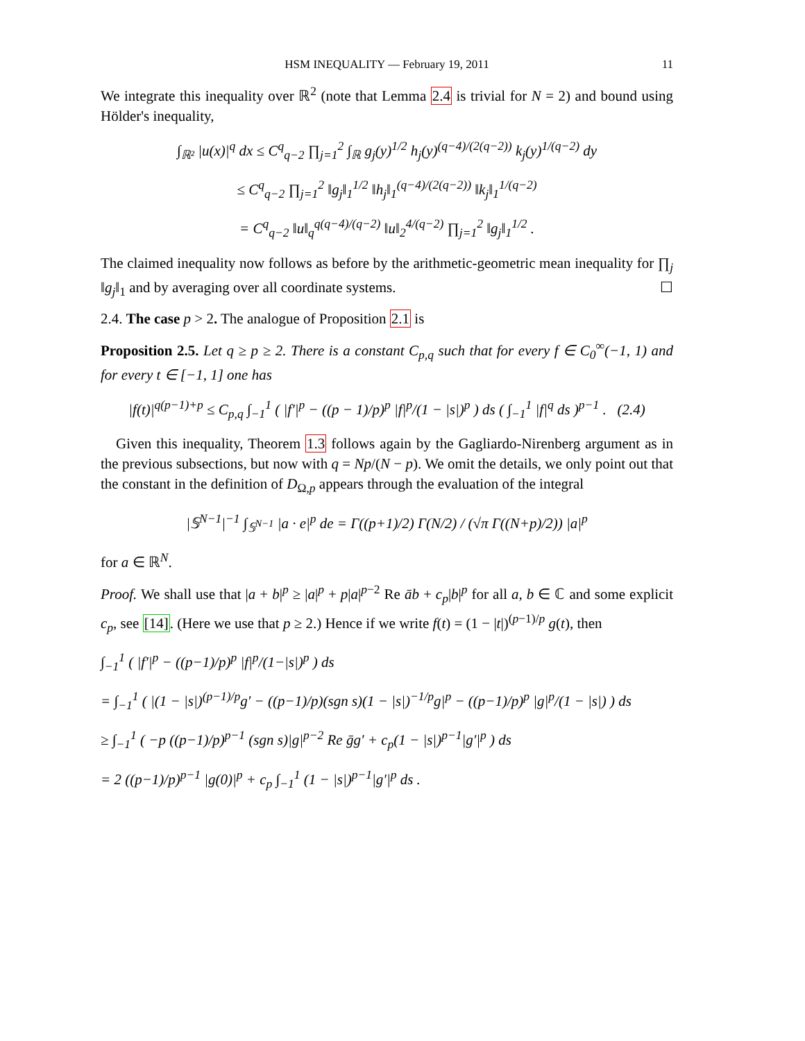HSM INEQUALITY — February 19, 2011 11
We integrate this inequality over ℝ<sup>2</sup> (note that Lemma 2.4 is trivial for N = 2) and bound using Hölder's inequality,
∫<sub>ℝ²</sub> |u(x)|<sup>q</sup> dx ≤ C<sup>q</sup><sub>q−2</sub> ∏<sub>j=1</sub><sup>2</sup> ∫<sub>ℝ</sub> g<sub>j</sub>(y)<sup>1/2</sup> h<sub>j</sub>(y)<sup>(q−4)/(2(q−2))</sup> k<sub>j</sub>(y)<sup>1/(q−2)</sup> dy
≤ C<sup>q</sup><sub>q−2</sub> ∏<sub>j=1</sub><sup>2</sup> ‖g<sub>j</sub>‖<sub>1</sub><sup>1/2</sup> ‖h<sub>j</sub>‖<sub>1</sub><sup>(q−4)/(2(q−2))</sup> ‖k<sub>j</sub>‖<sub>1</sub><sup>1/(q−2)</sup>
= C<sup>q</sup><sub>q−2</sub> ‖u‖<sub>q</sub><sup>q(q−4)/(q−2)</sup> ‖u‖<sub>2</sub><sup>4/(q−2)</sup> ∏<sub>j=1</sub><sup>2</sup> ‖g<sub>j</sub>‖<sub>1</sub><sup>1/2</sup> .
The claimed inequality now follows as before by the arithmetic-geometric mean inequality for ∏<sub>j</sub> ‖g<sub>j</sub>‖<sub>1</sub> and by averaging over all coordinate systems. ☐
2.4. The case p > 2. The analogue of Proposition 2.1 is
Proposition 2.5. Let q ≥ p ≥ 2. There is a constant C<sub>p,q</sub> such that for every f ∈ C<sub>0</sub><sup>∞</sup>(−1, 1) and for every t ∈ [−1, 1] one has
|f(t)|<sup>q(p−1)+p</sup> ≤ C<sub>p,q</sub> ∫<sub>−1</sub><sup>1</sup> ( |f′|<sup>p</sup> − ((p − 1)/p)<sup>p</sup> |f|<sup>p</sup>/(1 − |s|)<sup>p</sup> ) ds ( ∫<sub>−1</sub><sup>1</sup> |f|<sup>q</sup> ds )<sup>p−1</sup> . (2.4)
Given this inequality, Theorem 1.3 follows again by the Gagliardo-Nirenberg argument as in the previous subsections, but now with q = Np/(N − p). We omit the details, we only point out that the constant in the definition of D<sub>Ω,p</sub> appears through the evaluation of the integral
|𝕊<sup>N−1</sup>|<sup>−1</sup> ∫<sub>𝕊<sup>N−1</sup></sub> |a · e|<sup>p</sup> de = Γ((p+1)/2) Γ(N/2) / (√π Γ((N+p)/2)) |a|<sup>p</sup>
for a ∈ ℝ<sup>N</sup>.
Proof. We shall use that |a + b|<sup>p</sup> ≥ |a|<sup>p</sup> + p|a|<sup>p−2</sup> Re āb + c<sub>p</sub>|b|<sup>p</sup> for all a, b ∈ ℂ and some explicit c<sub>p</sub>, see [14]. (Here we use that p ≥ 2.) Hence if we write f(t) = (1 − |t|)<sup>(p−1)/p</sup> g(t), then
∫<sub>−1</sub><sup>1</sup> ( |f′|<sup>p</sup> − ((p−1)/p)<sup>p</sup> |f|<sup>p</sup>/(1−|s|)<sup>p</sup> ) ds
= ∫<sub>−1</sub><sup>1</sup> ( |(1 − |s|)<sup>(p−1)/p</sup>g′ − ((p−1)/p)(sgn s)(1 − |s|)<sup>−1/p</sup>g|<sup>p</sup> − ((p−1)/p)<sup>p</sup> |g|<sup>p</sup>/(1 − |s|) ) ds
≥ ∫<sub>−1</sub><sup>1</sup> ( −p ((p−1)/p)<sup>p−1</sup> (sgn s)|g|<sup>p−2</sup> Re ḡg′ + c<sub>p</sub>(1 − |s|)<sup>p−1</sup>|g′|<sup>p</sup> ) ds
= 2 ((p−1)/p)<sup>p−1</sup> |g(0)|<sup>p</sup> + c<sub>p</sub> ∫<sub>−1</sub><sup>1</sup> (1 − |s|)<sup>p−1</sup>|g′|<sup>p</sup> ds .